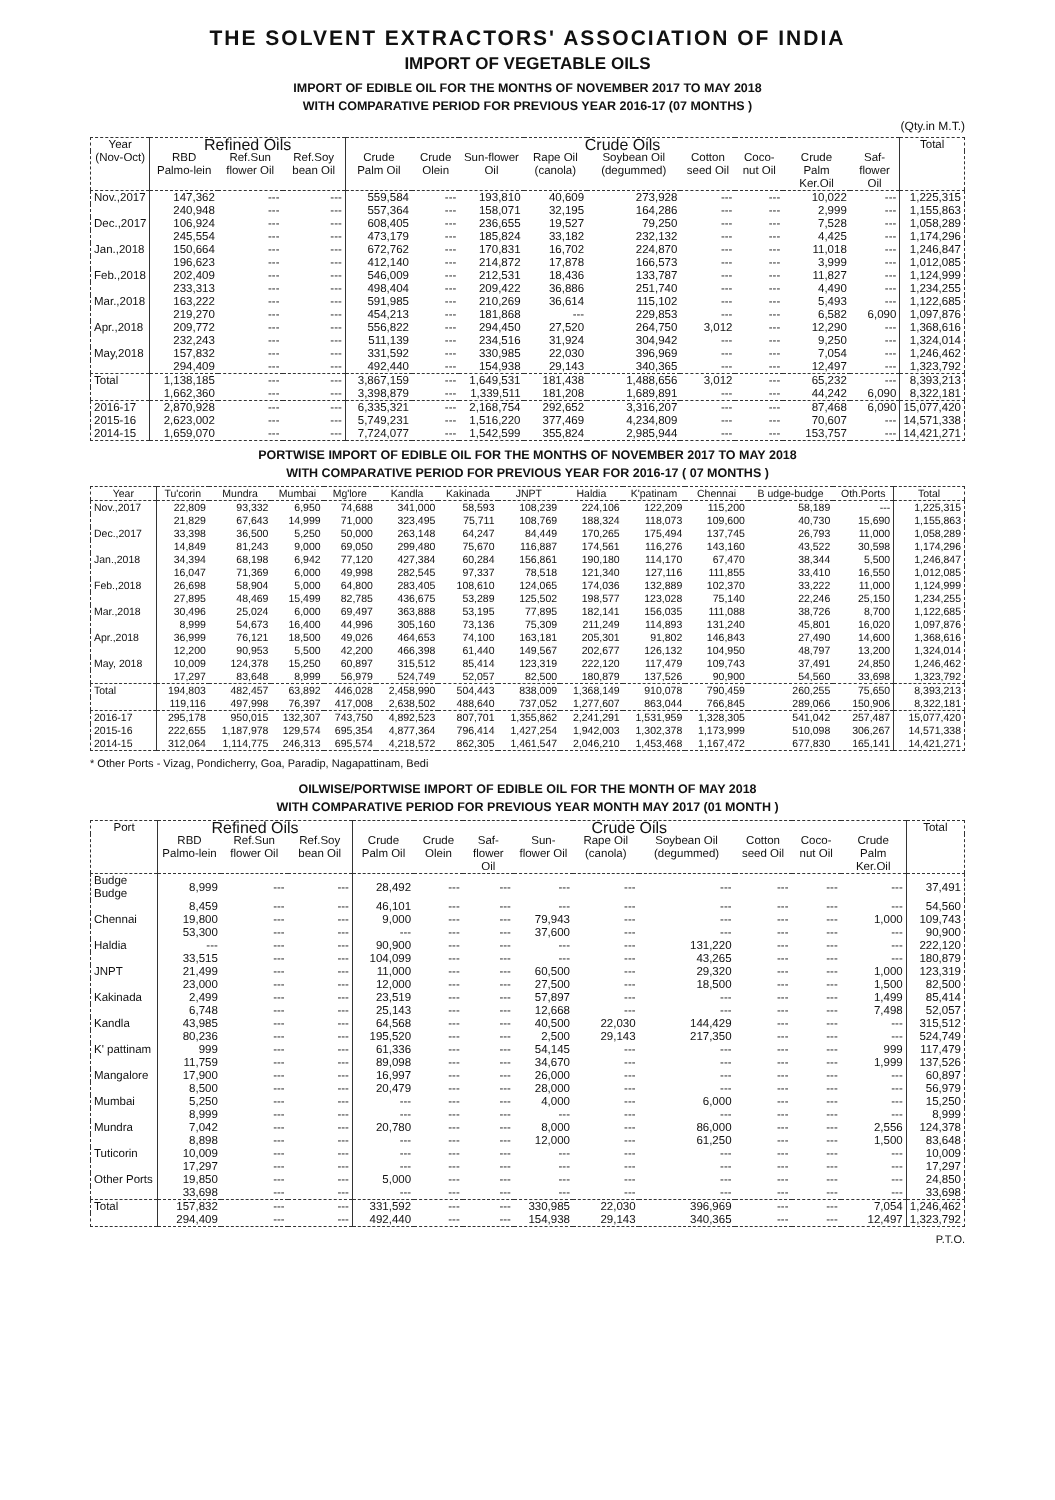THE SOLVENT EXTRACTORS' ASSOCIATION OF INDIA
IMPORT OF VEGETABLE OILS
IMPORT OF EDIBLE OIL FOR THE MONTHS OF NOVEMBER 2017 TO MAY 2018
WITH COMPARATIVE PERIOD FOR PREVIOUS YEAR 2016-17 (07 MONTHS )
(Qty.in M.T.)
| Year (Nov-Oct) | Refined Oils | | | Crude Oils | | | | | | | | | Total |
| --- | --- | --- | --- | --- | --- | --- | --- | --- | --- | --- | --- | --- | --- |
| | RBD Palmo-lein | Ref.Sun flower Oil | Ref.Soy bean Oil | Crude Palm Oil | Crude Olein | Sun-flower Oil | Rape Oil (canola) | Soybean Oil (degummed) | Cotton seed Oil | Coco-nut Oil | Crude Palm Ker.Oil | Saf-flower Oil | |
| Nov.,2017 | 147,362 | --- | --- | 559,584 | --- | 193,810 | 40,609 | 273,928 | --- | --- | 10,022 | --- | 1,225,315 |
| | 240,948 | --- | --- | 557,364 | --- | 158,071 | 32,195 | 164,286 | --- | --- | 2,999 | --- | 1,155,863 |
| Dec.,2017 | 106,924 | --- | --- | 608,405 | --- | 236,655 | 19,527 | 79,250 | --- | --- | 7,528 | --- | 1,058,289 |
| | 245,554 | --- | --- | 473,179 | --- | 185,824 | 33,182 | 232,132 | --- | --- | 4,425 | --- | 1,174,296 |
| Jan.,2018 | 150,664 | --- | --- | 672,762 | --- | 170,831 | 16,702 | 224,870 | --- | --- | 11,018 | --- | 1,246,847 |
| | 196,623 | --- | --- | 412,140 | --- | 214,872 | 17,878 | 166,573 | --- | --- | 3,999 | --- | 1,012,085 |
| Feb.,2018 | 202,409 | --- | --- | 546,009 | --- | 212,531 | 18,436 | 133,787 | --- | --- | 11,827 | --- | 1,124,999 |
| | 233,313 | --- | --- | 498,404 | --- | 209,422 | 36,886 | 251,740 | --- | --- | 4,490 | --- | 1,234,255 |
| Mar.,2018 | 163,222 | --- | --- | 591,985 | --- | 210,269 | 36,614 | 115,102 | --- | --- | 5,493 | --- | 1,122,685 |
| | 219,270 | --- | --- | 454,213 | --- | 181,868 | --- | 229,853 | --- | --- | 6,582 | 6,090 | 1,097,876 |
| Apr.,2018 | 209,772 | --- | --- | 556,822 | --- | 294,450 | 27,520 | 264,750 | 3,012 | --- | 12,290 | --- | 1,368,616 |
| | 232,243 | --- | --- | 511,139 | --- | 234,516 | 31,924 | 304,942 | --- | --- | 9,250 | --- | 1,324,014 |
| May,2018 | 157,832 | --- | --- | 331,592 | --- | 330,985 | 22,030 | 396,969 | --- | --- | 7,054 | --- | 1,246,462 |
| | 294,409 | --- | --- | 492,440 | --- | 154,938 | 29,143 | 340,365 | --- | --- | 12,497 | --- | 1,323,792 |
| Total | 1,138,185 | --- | --- | 3,867,159 | --- | 1,649,531 | 181,438 | 1,488,656 | 3,012 | --- | 65,232 | --- | 8,393,213 |
| | 1,662,360 | --- | --- | 3,398,879 | --- | 1,339,511 | 181,208 | 1,689,891 | --- | --- | 44,242 | 6,090 | 8,322,181 |
| 2016-17 | 2,870,928 | --- | --- | 6,335,321 | --- | 2,168,754 | 292,652 | 3,316,207 | --- | --- | 87,468 | 6,090 | 15,077,420 |
| 2015-16 | 2,623,002 | --- | --- | 5,749,231 | --- | 1,516,220 | 377,469 | 4,234,809 | --- | --- | 70,607 | --- | 14,571,338 |
| 2014-15 | 1,659,070 | --- | --- | 7,724,077 | --- | 1,542,599 | 355,824 | 2,985,944 | --- | --- | 153,757 | --- | 14,421,271 |
PORTWISE IMPORT OF EDIBLE OIL FOR THE MONTHS OF NOVEMBER 2017 TO MAY 2018
WITH COMPARATIVE PERIOD FOR PREVIOUS YEAR FOR 2016-17 ( 07 MONTHS )
| Year | Tu'corin | Mundra | Mumbai | Mg'lore | Kandla | Kakinada | JNPT | Haldia | K'patinam | Chennai | B udge-budge | Oth.Ports | Total |
| --- | --- | --- | --- | --- | --- | --- | --- | --- | --- | --- | --- | --- | --- |
| Nov.,2017 | 22,809 | 93,332 | 6,950 | 74,688 | 341,000 | 58,593 | 108,239 | 224,106 | 122,209 | 115,200 | 58,189 | --- | 1,225,315 |
| | 21,829 | 67,643 | 14,999 | 71,000 | 323,495 | 75,711 | 108,769 | 188,324 | 118,073 | 109,600 | 40,730 | 15,690 | 1,155,863 |
| Dec.,2017 | 33,398 | 36,500 | 5,250 | 50,000 | 263,148 | 64,247 | 84,449 | 170,265 | 175,494 | 137,745 | 26,793 | 11,000 | 1,058,289 |
| | 14,849 | 81,243 | 9,000 | 69,050 | 299,480 | 75,670 | 116,887 | 174,561 | 116,276 | 143,160 | 43,522 | 30,598 | 1,174,296 |
| Jan.,2018 | 34,394 | 68,198 | 6,942 | 77,120 | 427,384 | 60,284 | 156,861 | 190,180 | 114,170 | 67,470 | 38,344 | 5,500 | 1,246,847 |
| | 16,047 | 71,369 | 6,000 | 49,998 | 282,545 | 97,337 | 78,518 | 121,340 | 127,116 | 111,855 | 33,410 | 16,550 | 1,012,085 |
| Feb.,2018 | 26,698 | 58,904 | 5,000 | 64,800 | 283,405 | 108,610 | 124,065 | 174,036 | 132,889 | 102,370 | 33,222 | 11,000 | 1,124,999 |
| | 27,895 | 48,469 | 15,499 | 82,785 | 436,675 | 53,289 | 125,502 | 198,577 | 123,028 | 75,140 | 22,246 | 25,150 | 1,234,255 |
| Mar.,2018 | 30,496 | 25,024 | 6,000 | 69,497 | 363,888 | 53,195 | 77,895 | 182,141 | 156,035 | 111,088 | 38,726 | 8,700 | 1,122,685 |
| | 8,999 | 54,673 | 16,400 | 44,996 | 305,160 | 73,136 | 75,309 | 211,249 | 114,893 | 131,240 | 45,801 | 16,020 | 1,097,876 |
| Apr.,2018 | 36,999 | 76,121 | 18,500 | 49,026 | 464,653 | 74,100 | 163,181 | 205,301 | 91,802 | 146,843 | 27,490 | 14,600 | 1,368,616 |
| | 12,200 | 90,953 | 5,500 | 42,200 | 466,398 | 61,440 | 149,567 | 202,677 | 126,132 | 104,950 | 48,797 | 13,200 | 1,324,014 |
| May, 2018 | 10,009 | 124,378 | 15,250 | 60,897 | 315,512 | 85,414 | 123,319 | 222,120 | 117,479 | 109,743 | 37,491 | 24,850 | 1,246,462 |
| | 17,297 | 83,648 | 8,999 | 56,979 | 524,749 | 52,057 | 82,500 | 180,879 | 137,526 | 90,900 | 54,560 | 33,698 | 1,323,792 |
| Total | 194,803 | 482,457 | 63,892 | 446,028 | 2,458,990 | 504,443 | 838,009 | 1,368,149 | 910,078 | 790,459 | 260,255 | 75,650 | 8,393,213 |
| | 119,116 | 497,998 | 76,397 | 417,008 | 2,638,502 | 488,640 | 737,052 | 1,277,607 | 863,044 | 766,845 | 289,066 | 150,906 | 8,322,181 |
| 2016-17 | 295,178 | 950,015 | 132,307 | 743,750 | 4,892,523 | 807,701 | 1,355,862 | 2,241,291 | 1,531,959 | 1,328,305 | 541,042 | 257,487 | 15,077,420 |
| 2015-16 | 222,655 | 1,187,978 | 129,574 | 695,354 | 4,877,364 | 796,414 | 1,427,254 | 1,942,003 | 1,302,378 | 1,173,999 | 510,098 | 306,267 | 14,571,338 |
| 2014-15 | 312,064 | 1,114,775 | 246,313 | 695,574 | 4,218,572 | 862,305 | 1,461,547 | 2,046,210 | 1,453,468 | 1,167,472 | 677,830 | 165,141 | 14,421,271 |
* Other Ports - Vizag, Pondicherry, Goa, Paradip, Nagapattinam, Bedi
OILWISE/PORTWISE IMPORT OF EDIBLE OIL FOR THE MONTH OF MAY 2018
WITH COMPARATIVE PERIOD FOR PREVIOUS YEAR MONTH MAY 2017 (01 MONTH )
| Port | Refined Oils | | | Crude Oils | | | | | | | | | Total |
| --- | --- | --- | --- | --- | --- | --- | --- | --- | --- | --- | --- | --- | --- |
| | RBD Palmo-lein | Ref.Sun flower Oil | Ref.Soy bean Oil | Crude Palm Oil | Crude Olein | Saf-flower Oil | Sun-flower Oil | Rape Oil (canola) | Soybean Oil (degummed) | Cotton seed Oil | Coco-nut Oil | Crude Palm Ker.Oil | |
| Budge Budge | 8,999 | --- | --- | 28,492 | --- | --- | --- | --- | --- | --- | --- | --- | 37,491 |
| | 8,459 | --- | --- | 46,101 | --- | --- | --- | --- | --- | --- | --- | --- | 54,560 |
| Chennai | 19,800 | --- | --- | 9,000 | --- | --- | 79,943 | --- | --- | --- | --- | 1,000 | 109,743 |
| | 53,300 | --- | --- | --- | --- | --- | 37,600 | --- | --- | --- | --- | --- | 90,900 |
| Haldia | --- | --- | --- | 90,900 | --- | --- | --- | --- | 131,220 | --- | --- | --- | 222,120 |
| | 33,515 | --- | --- | 104,099 | --- | --- | --- | --- | 43,265 | --- | --- | --- | 180,879 |
| JNPT | 21,499 | --- | --- | 11,000 | --- | --- | 60,500 | --- | 29,320 | --- | --- | 1,000 | 123,319 |
| | 23,000 | --- | --- | 12,000 | --- | --- | 27,500 | --- | 18,500 | --- | --- | 1,500 | 82,500 |
| Kakinada | 2,499 | --- | --- | 23,519 | --- | --- | 57,897 | --- | --- | --- | --- | 1,499 | 85,414 |
| | 6,748 | --- | --- | 25,143 | --- | --- | 12,668 | --- | --- | --- | --- | 7,498 | 52,057 |
| Kandla | 43,985 | --- | --- | 64,568 | --- | --- | 40,500 | 22,030 | 144,429 | --- | --- | --- | 315,512 |
| | 80,236 | --- | --- | 195,520 | --- | --- | 2,500 | 29,143 | 217,350 | --- | --- | --- | 524,749 |
| K' pattinam | 999 | --- | --- | 61,336 | --- | --- | 54,145 | --- | --- | --- | --- | 999 | 117,479 |
| | 11,759 | --- | --- | 89,098 | --- | --- | 34,670 | --- | --- | --- | --- | 1,999 | 137,526 |
| Mangalore | 17,900 | --- | --- | 16,997 | --- | --- | 26,000 | --- | --- | --- | --- | --- | 60,897 |
| | 8,500 | --- | --- | 20,479 | --- | --- | 28,000 | --- | --- | --- | --- | --- | 56,979 |
| Mumbai | 5,250 | --- | --- | --- | --- | --- | 4,000 | --- | 6,000 | --- | --- | --- | 15,250 |
| | 8,999 | --- | --- | --- | --- | --- | --- | --- | --- | --- | --- | --- | 8,999 |
| Mundra | 7,042 | --- | --- | 20,780 | --- | --- | 8,000 | --- | 86,000 | --- | --- | 2,556 | 124,378 |
| | 8,898 | --- | --- | --- | --- | --- | 12,000 | --- | 61,250 | --- | --- | 1,500 | 83,648 |
| Tuticorin | 10,009 | --- | --- | --- | --- | --- | --- | --- | --- | --- | --- | --- | 10,009 |
| | 17,297 | --- | --- | --- | --- | --- | --- | --- | --- | --- | --- | --- | 17,297 |
| Other Ports | 19,850 | --- | --- | 5,000 | --- | --- | --- | --- | --- | --- | --- | --- | 24,850 |
| | 33,698 | --- | --- | --- | --- | --- | --- | --- | --- | --- | --- | --- | 33,698 |
| Total | 157,832 | --- | --- | 331,592 | --- | --- | 330,985 | 22,030 | 396,969 | --- | --- | 7,054 | 1,246,462 |
| | 294,409 | --- | --- | 492,440 | --- | --- | 154,938 | 29,143 | 340,365 | --- | --- | 12,497 | 1,323,792 |
P.T.O.